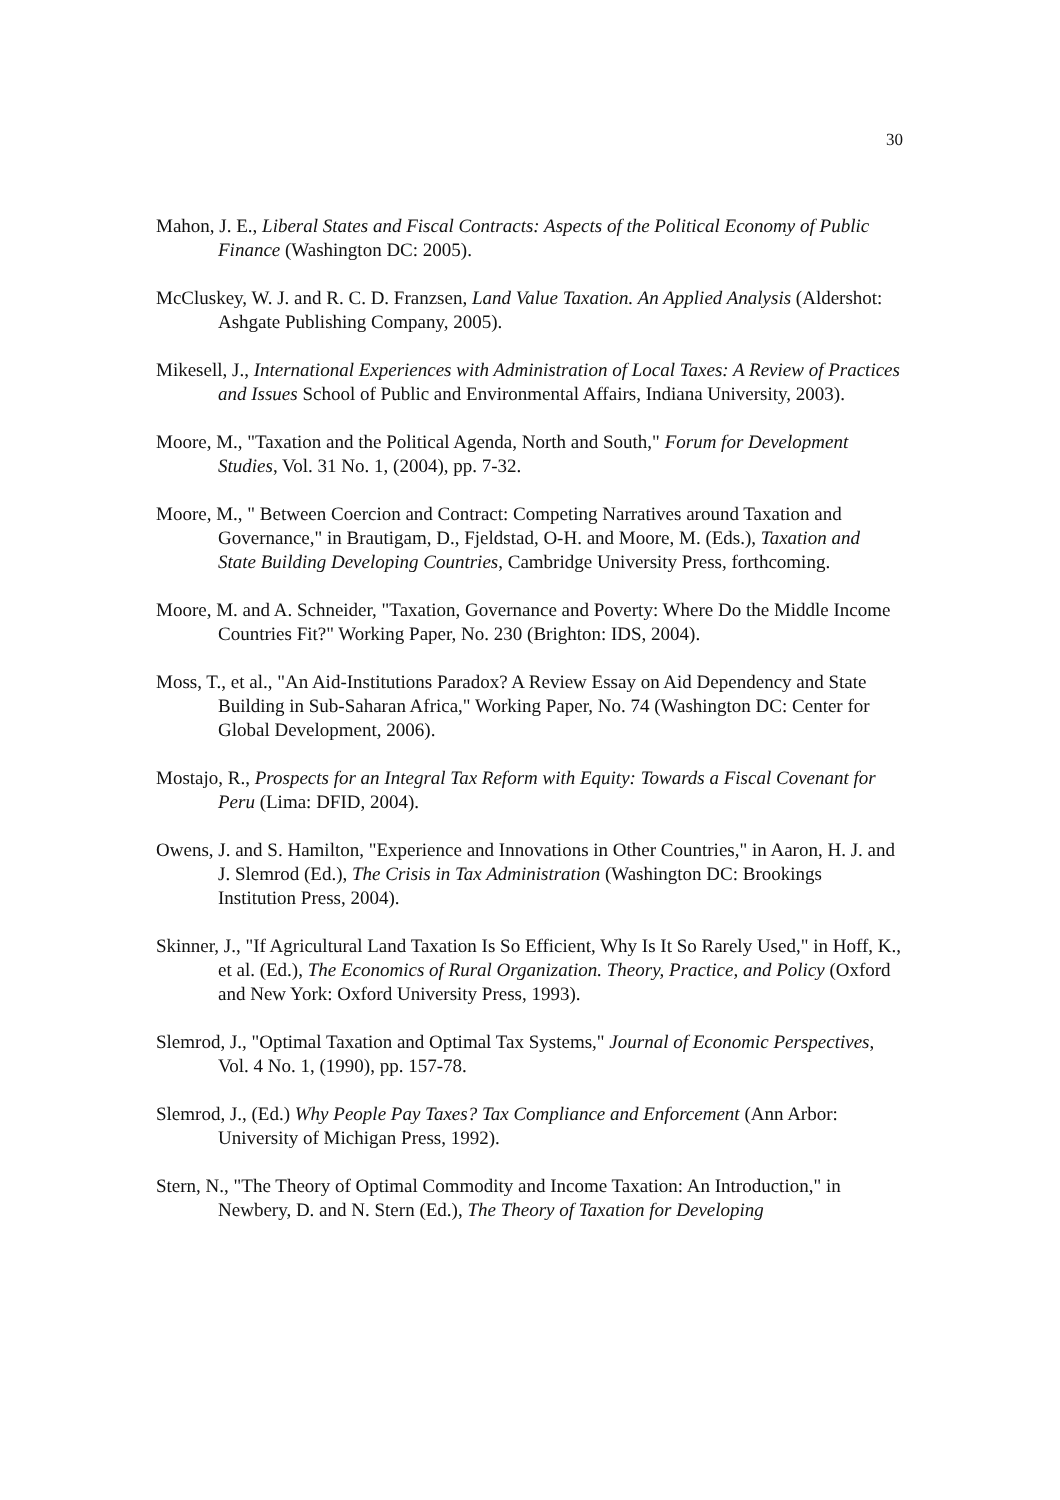30
Mahon, J. E., Liberal States and Fiscal Contracts: Aspects of the Political Economy of Public Finance (Washington DC: 2005).
McCluskey, W. J. and R. C. D. Franzsen, Land Value Taxation. An Applied Analysis (Aldershot: Ashgate Publishing Company, 2005).
Mikesell, J., International Experiences with Administration of Local Taxes: A Review of Practices and Issues School of Public and Environmental Affairs, Indiana University, 2003).
Moore, M., "Taxation and the Political Agenda, North and South," Forum for Development Studies, Vol. 31 No. 1, (2004), pp. 7-32.
Moore, M., " Between Coercion and Contract: Competing Narratives around Taxation and Governance," in Brautigam, D., Fjeldstad, O-H. and Moore, M. (Eds.), Taxation and State Building Developing Countries, Cambridge University Press, forthcoming.
Moore, M. and A. Schneider, "Taxation, Governance and Poverty: Where Do the Middle Income Countries Fit?" Working Paper, No. 230 (Brighton: IDS, 2004).
Moss, T., et al., "An Aid-Institutions Paradox? A Review Essay on Aid Dependency and State Building in Sub-Saharan Africa," Working Paper, No. 74 (Washington DC: Center for Global Development, 2006).
Mostajo, R., Prospects for an Integral Tax Reform with Equity: Towards a Fiscal Covenant for Peru (Lima: DFID, 2004).
Owens, J. and S. Hamilton, "Experience and Innovations in Other Countries," in Aaron, H. J. and J. Slemrod (Ed.), The Crisis in Tax Administration (Washington DC: Brookings Institution Press, 2004).
Skinner, J., "If Agricultural Land Taxation Is So Efficient, Why Is It So Rarely Used," in Hoff, K., et al. (Ed.), The Economics of Rural Organization. Theory, Practice, and Policy (Oxford and New York: Oxford University Press, 1993).
Slemrod, J., "Optimal Taxation and Optimal Tax Systems," Journal of Economic Perspectives, Vol. 4 No. 1, (1990), pp. 157-78.
Slemrod, J., (Ed.) Why People Pay Taxes? Tax Compliance and Enforcement (Ann Arbor: University of Michigan Press, 1992).
Stern, N., "The Theory of Optimal Commodity and Income Taxation: An Introduction," in Newbery, D. and N. Stern (Ed.), The Theory of Taxation for Developing